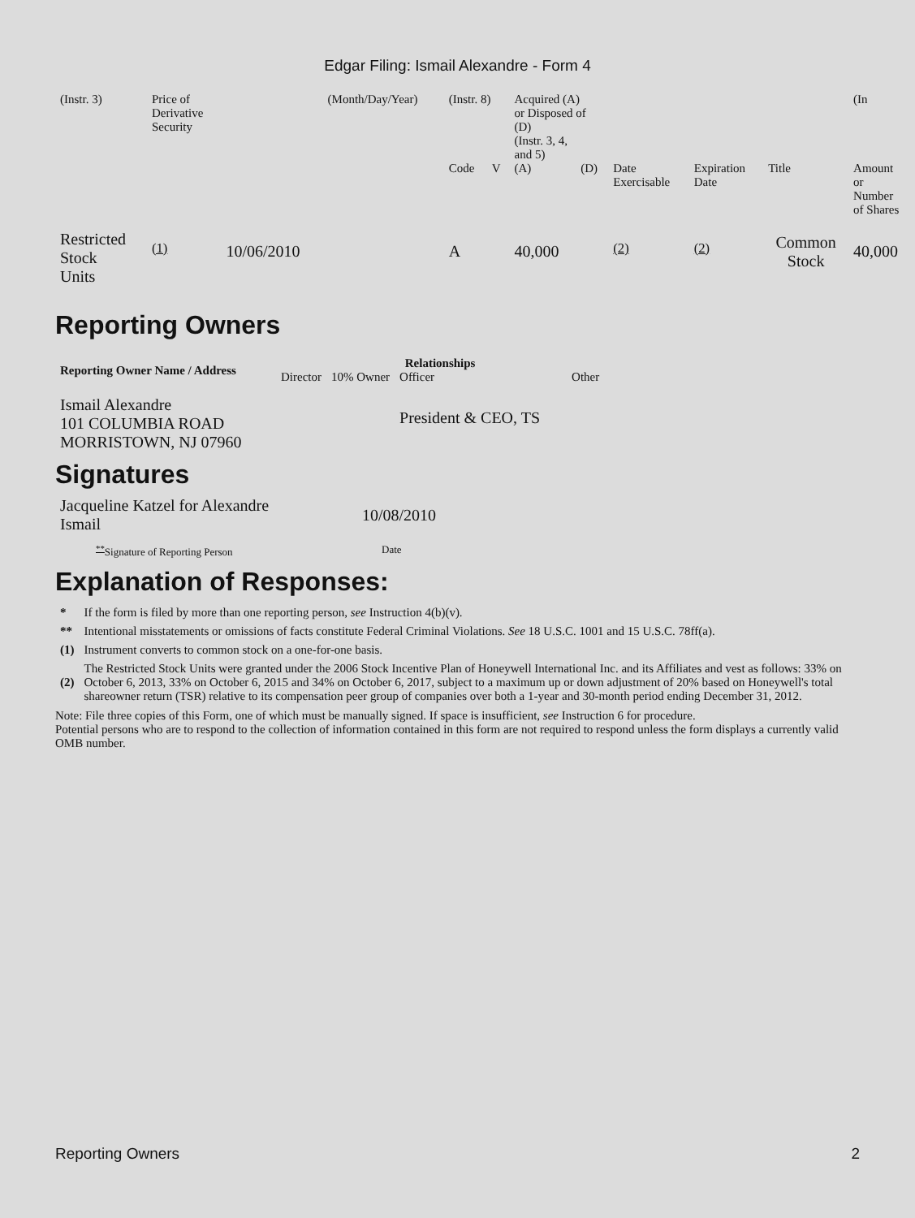Edgar Filing: Ismail Alexandre - Form 4
| (Instr. 3) | Price of Derivative Security | | (Month/Day/Year) | (Instr. 8) | | Acquired (A) or Disposed of (D) (Instr. 3, 4, and 5) | | | | | (In |
| | | | | Code | V | (A) | (D) | Date Exercisable | Expiration Date | Title | Amount or Number of Shares |
| Restricted Stock Units | <sup>(1)</sup> | 10/06/2010 | | A | | 40,000 | | <sup>(2)</sup> | <sup>(2)</sup> | Common Stock | 40,000 |
Reporting Owners
| Reporting Owner Name / Address | Relationships | | | |
| --- | --- | --- | --- | --- |
| | Director | 10% Owner | Officer | Other |
| Ismail Alexandre 101 COLUMBIA ROAD MORRISTOWN, NJ 07960 | | | President & CEO, TS | |
Signatures
| Jacqueline Katzel for Alexandre Ismail | 10/08/2010 |
| <sup>**</sup> Signature of Reporting Person | Date |
Explanation of Responses:
| * | If the form is filed by more than one reporting person, see Instruction 4(b)(v). |
| ** | Intentional misstatements or omissions of facts constitute Federal Criminal Violations. See 18 U.S.C. 1001 and 15 U.S.C. 78ff(a). |
| (1) | Instrument converts to common stock on a one-for-one basis. |
| (2) | The Restricted Stock Units were granted under the 2006 Stock Incentive Plan of Honeywell International Inc. and its Affiliates and vest as follows: 33% on October 6, 2013, 33% on October 6, 2015 and 34% on October 6, 2017, subject to a maximum up or down adjustment of 20% based on Honeywell's total shareowner return (TSR) relative to its compensation peer group of companies over both a 1-year and 30-month period ending December 31, 2012. |
Note: File three copies of this Form, one of which must be manually signed. If space is insufficient, see Instruction 6 for procedure.
Potential persons who are to respond to the collection of information contained in this form are not required to respond unless the form displays a currently valid OMB number.
Reporting Owners 2